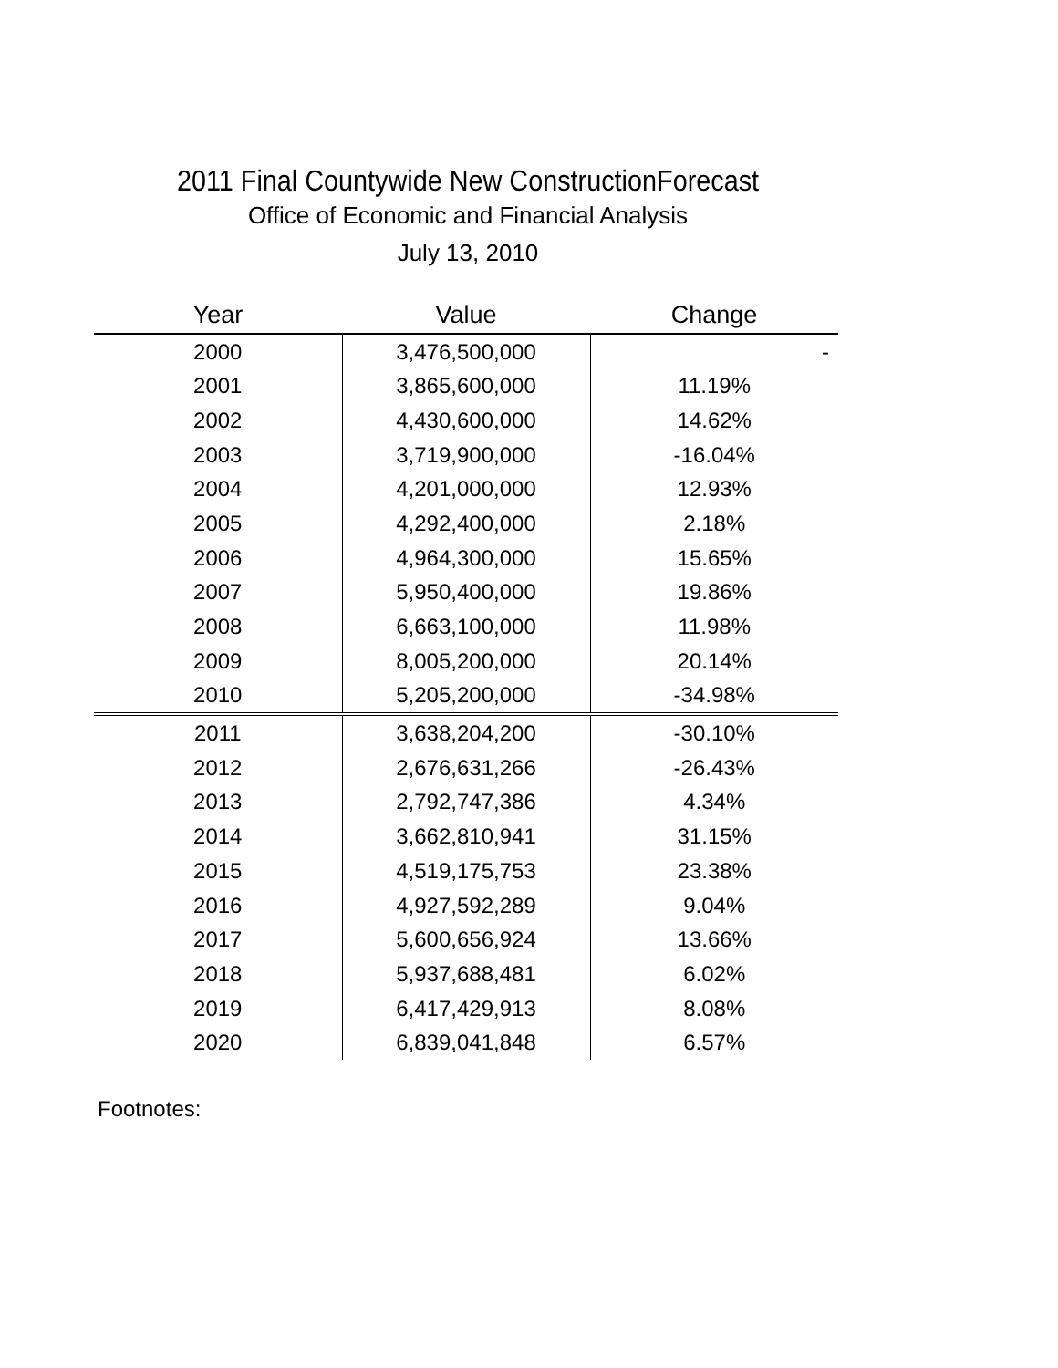2011 Final Countywide New ConstructionForecast
Office of Economic and Financial Analysis
July 13, 2010
| Year | Value | Change |
| --- | --- | --- |
| 2000 | 3,476,500,000 | - |
| 2001 | 3,865,600,000 | 11.19% |
| 2002 | 4,430,600,000 | 14.62% |
| 2003 | 3,719,900,000 | -16.04% |
| 2004 | 4,201,000,000 | 12.93% |
| 2005 | 4,292,400,000 | 2.18% |
| 2006 | 4,964,300,000 | 15.65% |
| 2007 | 5,950,400,000 | 19.86% |
| 2008 | 6,663,100,000 | 11.98% |
| 2009 | 8,005,200,000 | 20.14% |
| 2010 | 5,205,200,000 | -34.98% |
| 2011 | 3,638,204,200 | -30.10% |
| 2012 | 2,676,631,266 | -26.43% |
| 2013 | 2,792,747,386 | 4.34% |
| 2014 | 3,662,810,941 | 31.15% |
| 2015 | 4,519,175,753 | 23.38% |
| 2016 | 4,927,592,289 | 9.04% |
| 2017 | 5,600,656,924 | 13.66% |
| 2018 | 5,937,688,481 | 6.02% |
| 2019 | 6,417,429,913 | 8.08% |
| 2020 | 6,839,041,848 | 6.57% |
Footnotes: